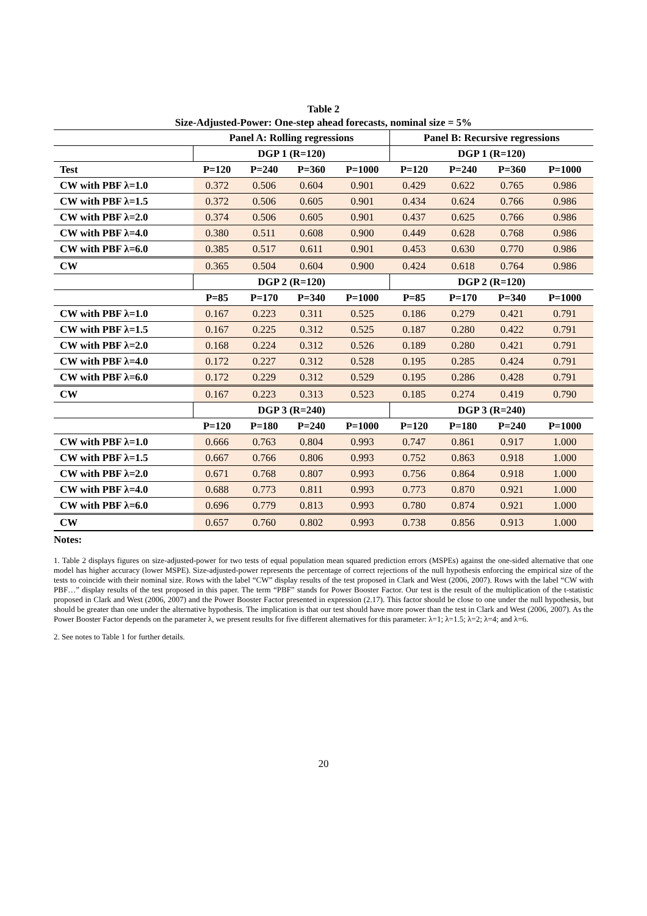Table 2
Size-Adjusted-Power: One-step ahead forecasts, nominal size = 5%
| | Panel A: Rolling regressions | | | | Panel B: Recursive regressions | | | |
| --- | --- | --- | --- | --- | --- | --- | --- | --- |
| | DGP 1 (R=120) | | | | DGP 1 (R=120) | | | |
| Test | P=120 | P=240 | P=360 | P=1000 | P=120 | P=240 | P=360 | P=1000 |
| CW with PBF λ=1.0 | 0.372 | 0.506 | 0.604 | 0.901 | 0.429 | 0.622 | 0.765 | 0.986 |
| CW with PBF λ=1.5 | 0.372 | 0.506 | 0.605 | 0.901 | 0.434 | 0.624 | 0.766 | 0.986 |
| CW with PBF λ=2.0 | 0.374 | 0.506 | 0.605 | 0.901 | 0.437 | 0.625 | 0.766 | 0.986 |
| CW with PBF λ=4.0 | 0.380 | 0.511 | 0.608 | 0.900 | 0.449 | 0.628 | 0.768 | 0.986 |
| CW with PBF λ=6.0 | 0.385 | 0.517 | 0.611 | 0.901 | 0.453 | 0.630 | 0.770 | 0.986 |
| CW | 0.365 | 0.504 | 0.604 | 0.900 | 0.424 | 0.618 | 0.764 | 0.986 |
| | DGP 2 (R=120) | | | | DGP 2 (R=120) | | | |
| | P=85 | P=170 | P=340 | P=1000 | P=85 | P=170 | P=340 | P=1000 |
| CW with PBF λ=1.0 | 0.167 | 0.223 | 0.311 | 0.525 | 0.186 | 0.279 | 0.421 | 0.791 |
| CW with PBF λ=1.5 | 0.167 | 0.225 | 0.312 | 0.525 | 0.187 | 0.280 | 0.422 | 0.791 |
| CW with PBF λ=2.0 | 0.168 | 0.224 | 0.312 | 0.526 | 0.189 | 0.280 | 0.421 | 0.791 |
| CW with PBF λ=4.0 | 0.172 | 0.227 | 0.312 | 0.528 | 0.195 | 0.285 | 0.424 | 0.791 |
| CW with PBF λ=6.0 | 0.172 | 0.229 | 0.312 | 0.529 | 0.195 | 0.286 | 0.428 | 0.791 |
| CW | 0.167 | 0.223 | 0.313 | 0.523 | 0.185 | 0.274 | 0.419 | 0.790 |
| | DGP 3 (R=240) | | | | DGP 3 (R=240) | | | |
| | P=120 | P=180 | P=240 | P=1000 | P=120 | P=180 | P=240 | P=1000 |
| CW with PBF λ=1.0 | 0.666 | 0.763 | 0.804 | 0.993 | 0.747 | 0.861 | 0.917 | 1.000 |
| CW with PBF λ=1.5 | 0.667 | 0.766 | 0.806 | 0.993 | 0.752 | 0.863 | 0.918 | 1.000 |
| CW with PBF λ=2.0 | 0.671 | 0.768 | 0.807 | 0.993 | 0.756 | 0.864 | 0.918 | 1.000 |
| CW with PBF λ=4.0 | 0.688 | 0.773 | 0.811 | 0.993 | 0.773 | 0.870 | 0.921 | 1.000 |
| CW with PBF λ=6.0 | 0.696 | 0.779 | 0.813 | 0.993 | 0.780 | 0.874 | 0.921 | 1.000 |
| CW | 0.657 | 0.760 | 0.802 | 0.993 | 0.738 | 0.856 | 0.913 | 1.000 |
Notes:
1. Table 2 displays figures on size-adjusted-power for two tests of equal population mean squared prediction errors (MSPEs) against the one-sided alternative that one model has higher accuracy (lower MSPE). Size-adjusted-power represents the percentage of correct rejections of the null hypothesis enforcing the empirical size of the tests to coincide with their nominal size. Rows with the label “CW” display results of the test proposed in Clark and West (2006, 2007). Rows with the label “CW with PBF…” display results of the test proposed in this paper. The term “PBF” stands for Power Booster Factor. Our test is the result of the multiplication of the t-statistic proposed in Clark and West (2006, 2007) and the Power Booster Factor presented in expression (2.17). This factor should be close to one under the null hypothesis, but should be greater than one under the alternative hypothesis. The implication is that our test should have more power than the test in Clark and West (2006, 2007). As the Power Booster Factor depends on the parameter λ, we present results for five different alternatives for this parameter: λ=1; λ=1.5; λ=2; λ=4; and λ=6.
2. See notes to Table 1 for further details.
20